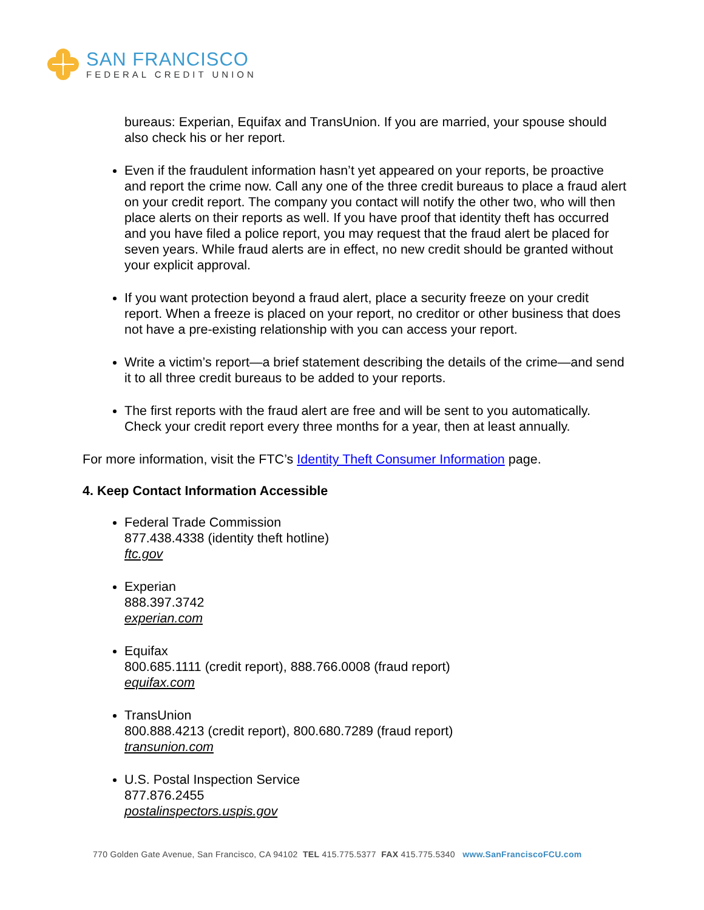SAN FRANCISCO
FEDERAL CREDIT UNION
bureaus: Experian, Equifax and TransUnion. If you are married, your spouse should also check his or her report.
Even if the fraudulent information hasn’t yet appeared on your reports, be proactive and report the crime now. Call any one of the three credit bureaus to place a fraud alert on your credit report. The company you contact will notify the other two, who will then place alerts on their reports as well. If you have proof that identity theft has occurred and you have filed a police report, you may request that the fraud alert be placed for seven years. While fraud alerts are in effect, no new credit should be granted without your explicit approval.
If you want protection beyond a fraud alert, place a security freeze on your credit report. When a freeze is placed on your report, no creditor or other business that does not have a pre-existing relationship with you can access your report.
Write a victim’s report—a brief statement describing the details of the crime—and send it to all three credit bureaus to be added to your reports.
The first reports with the fraud alert are free and will be sent to you automatically. Check your credit report every three months for a year, then at least annually.
For more information, visit the FTC’s Identity Theft Consumer Information page.
4. Keep Contact Information Accessible
Federal Trade Commission
877.438.4338 (identity theft hotline)
ftc.gov
Experian
888.397.3742
experian.com
Equifax
800.685.1111 (credit report), 888.766.0008 (fraud report)
equifax.com
TransUnion
800.888.4213 (credit report), 800.680.7289 (fraud report)
transunion.com
U.S. Postal Inspection Service
877.876.2455
postalinspectors.uspis.gov
770 Golden Gate Avenue, San Francisco, CA 94102 TEL 415.775.5377 FAX 415.775.5340 www.SanFranciscoFCU.com